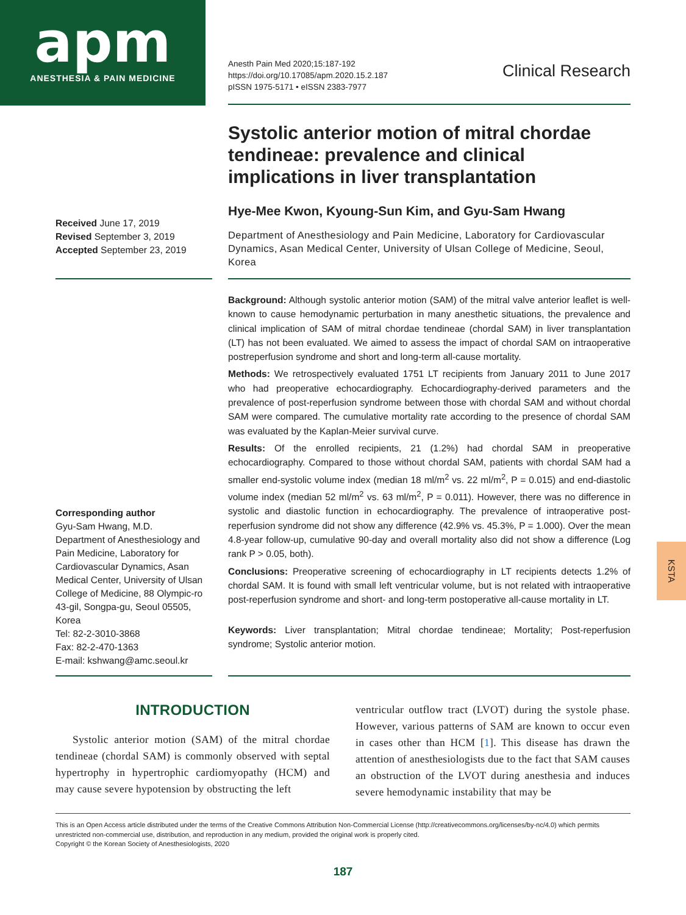apm
ANESTHESIA & PAIN MEDICINE
Anesth Pain Med 2020;15:187-192
https://doi.org/10.17085/apm.2020.15.2.187
pISSN 1975-5171 • eISSN 2383-7977
Clinical Research
Systolic anterior motion of mitral chordae tendineae: prevalence and clinical implications in liver transplantation
Hye-Mee Kwon, Kyoung-Sun Kim, and Gyu-Sam Hwang
Department of Anesthesiology and Pain Medicine, Laboratory for Cardiovascular Dynamics, Asan Medical Center, University of Ulsan College of Medicine, Seoul, Korea
Received June 17, 2019
Revised September 3, 2019
Accepted September 23, 2019
Background: Although systolic anterior motion (SAM) of the mitral valve anterior leaflet is well-known to cause hemodynamic perturbation in many anesthetic situations, the prevalence and clinical implication of SAM of mitral chordae tendineae (chordal SAM) in liver transplantation (LT) has not been evaluated. We aimed to assess the impact of chordal SAM on intraoperative postreperfusion syndrome and short and long-term all-cause mortality.
Methods: We retrospectively evaluated 1751 LT recipients from January 2011 to June 2017 who had preoperative echocardiography. Echocardiography-derived parameters and the prevalence of post-reperfusion syndrome between those with chordal SAM and without chordal SAM were compared. The cumulative mortality rate according to the presence of chordal SAM was evaluated by the Kaplan-Meier survival curve.
Results: Of the enrolled recipients, 21 (1.2%) had chordal SAM in preoperative echocardiography. Compared to those without chordal SAM, patients with chordal SAM had a smaller end-systolic volume index (median 18 ml/m<sup>2</sup> vs. 22 ml/m<sup>2</sup>, P = 0.015) and end-diastolic volume index (median 52 ml/m<sup>2</sup> vs. 63 ml/m<sup>2</sup>, P = 0.011). However, there was no difference in systolic and diastolic function in echocardiography. The prevalence of intraoperative post-reperfusion syndrome did not show any difference (42.9% vs. 45.3%, P = 1.000). Over the mean 4.8-year follow-up, cumulative 90-day and overall mortality also did not show a difference (Log rank P > 0.05, both).
Conclusions: Preoperative screening of echocardiography in LT recipients detects 1.2% of chordal SAM. It is found with small left ventricular volume, but is not related with intraoperative post-reperfusion syndrome and short- and long-term postoperative all-cause mortality in LT.
Keywords: Liver transplantation; Mitral chordae tendineae; Mortality; Post-reperfusion syndrome; Systolic anterior motion.
Corresponding author
Gyu-Sam Hwang, M.D.
Department of Anesthesiology and Pain Medicine, Laboratory for Cardiovascular Dynamics, Asan Medical Center, University of Ulsan College of Medicine, 88 Olympic-ro 43-gil, Songpa-gu, Seoul 05505, Korea
Tel: 82-2-3010-3868
Fax: 82-2-470-1363
E-mail: kshwang@amc.seoul.kr
KSTA
INTRODUCTION
Systolic anterior motion (SAM) of the mitral chordae tendineae (chordal SAM) is commonly observed with septal hypertrophy in hypertrophic cardiomyopathy (HCM) and may cause severe hypotension by obstructing the left
ventricular outflow tract (LVOT) during the systole phase. However, various patterns of SAM are known to occur even in cases other than HCM [1]. This disease has drawn the attention of anesthesiologists due to the fact that SAM causes an obstruction of the LVOT during anesthesia and induces severe hemodynamic instability that may be
This is an Open Access article distributed under the terms of the Creative Commons Attribution Non-Commercial License (http://creativecommons.org/licenses/by-nc/4.0) which permits unrestricted non-commercial use, distribution, and reproduction in any medium, provided the original work is properly cited.
Copyright © the Korean Society of Anesthesiologists, 2020
187